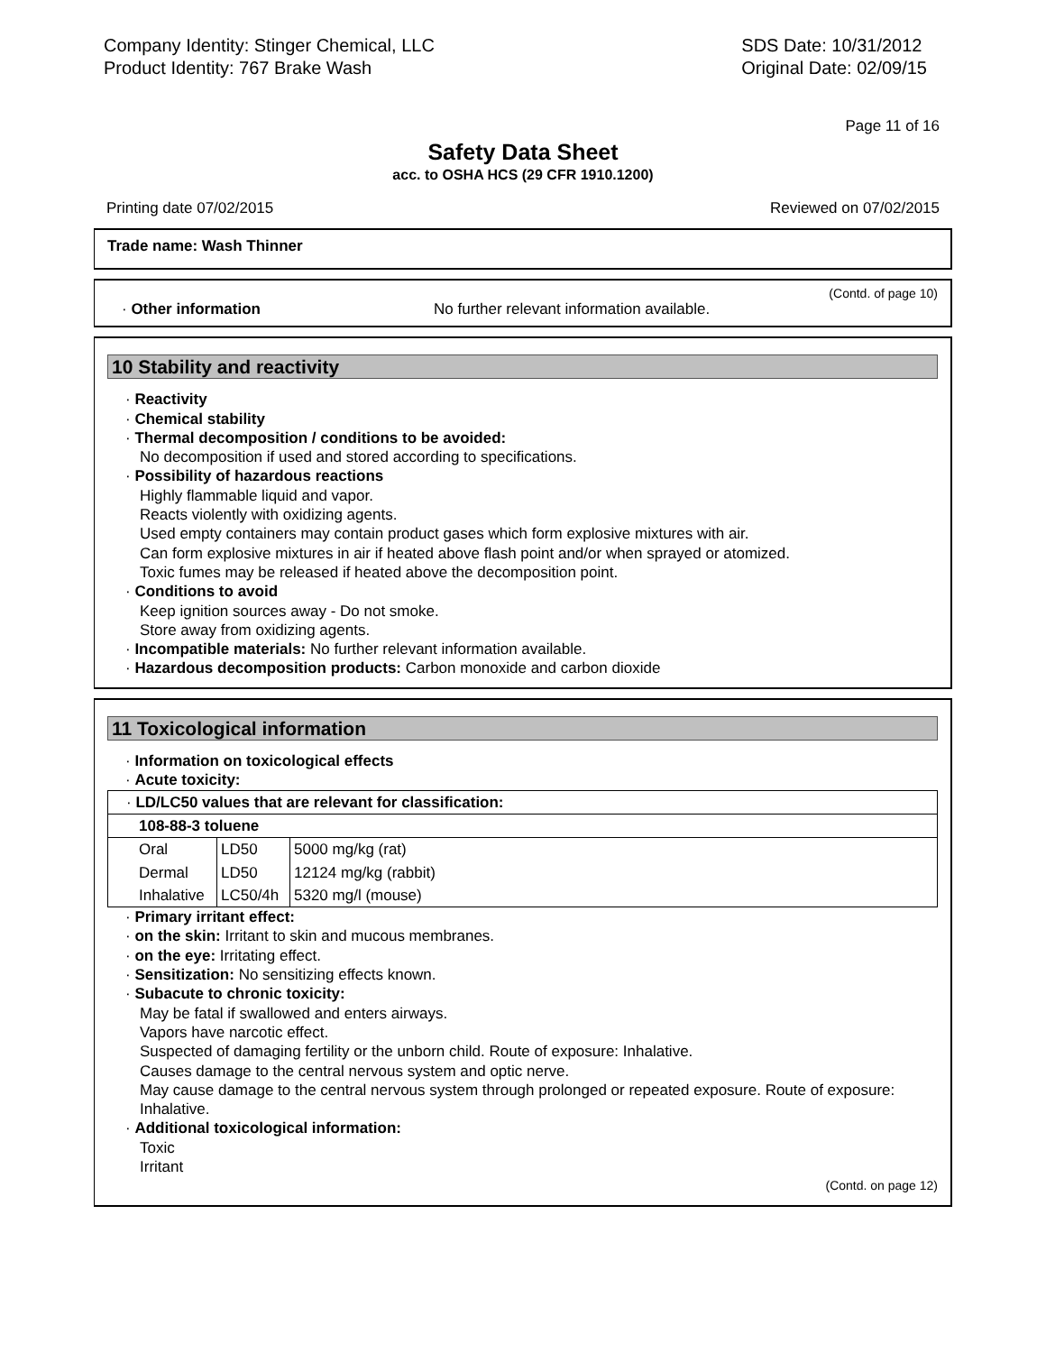Company Identity: Stinger Chemical, LLC
Product Identity: 767 Brake Wash
SDS Date: 10/31/2012
Original Date: 02/09/15
Page 11 of 16
Safety Data Sheet
acc. to OSHA HCS (29 CFR 1910.1200)
Printing date 07/02/2015 Reviewed on 07/02/2015
Trade name: Wash Thinner
(Contd. of page 10)
· Other information No further relevant information available.
10 Stability and reactivity
· Reactivity
· Chemical stability
· Thermal decomposition / conditions to be avoided:
No decomposition if used and stored according to specifications.
· Possibility of hazardous reactions
Highly flammable liquid and vapor.
Reacts violently with oxidizing agents.
Used empty containers may contain product gases which form explosive mixtures with air.
Can form explosive mixtures in air if heated above flash point and/or when sprayed or atomized.
Toxic fumes may be released if heated above the decomposition point.
· Conditions to avoid
Keep ignition sources away - Do not smoke.
Store away from oxidizing agents.
· Incompatible materials: No further relevant information available.
· Hazardous decomposition products: Carbon monoxide and carbon dioxide
11 Toxicological information
· Information on toxicological effects
· Acute toxicity:
| · LD/LC50 values that are relevant for classification: | | |
| 108-88-3 toluene | | |
| Oral | LD50 | 5000 mg/kg (rat) |
| Dermal | LD50 | 12124 mg/kg (rabbit) |
| Inhalative | LC50/4h | 5320 mg/l (mouse) |
· Primary irritant effect:
· on the skin: Irritant to skin and mucous membranes.
· on the eye: Irritating effect.
· Sensitization: No sensitizing effects known.
· Subacute to chronic toxicity:
May be fatal if swallowed and enters airways.
Vapors have narcotic effect.
Suspected of damaging fertility or the unborn child. Route of exposure: Inhalative.
Causes damage to the central nervous system and optic nerve.
May cause damage to the central nervous system through prolonged or repeated exposure. Route of exposure: Inhalative.
· Additional toxicological information:
Toxic
Irritant
(Contd. on page 12)